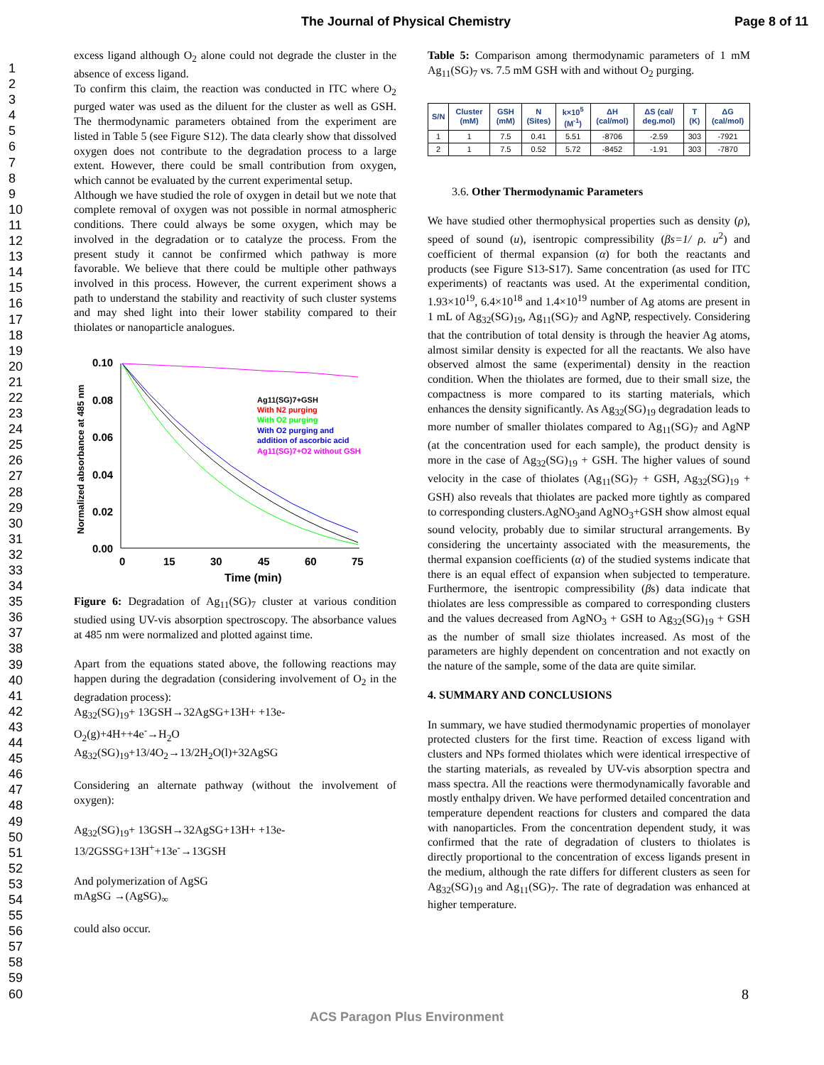The Journal of Physical Chemistry Page 8 of 11
1
2
3
4
5
6
7
8
9
10
11
12
13
14
15
16
17
18
19
20
21
22
23
24
25
26
27
28
29
30
31
32
33
34
35
36
37
38
39
40
41
42
43
44
45
46
47
48
49
50
51
52
53
54
55
56
57
58
59
60
excess ligand although O<sub>2</sub> alone could not degrade the cluster in the absence of excess ligand.
To confirm this claim, the reaction was conducted in ITC where O<sub>2</sub> purged water was used as the diluent for the cluster as well as GSH. The thermodynamic parameters obtained from the experiment are listed in Table 5 (see Figure S12). The data clearly show that dissolved oxygen does not contribute to the degradation process to a large extent. However, there could be small contribution from oxygen, which cannot be evaluated by the current experimental setup.
Although we have studied the role of oxygen in detail but we note that complete removal of oxygen was not possible in normal atmospheric conditions. There could always be some oxygen, which may be involved in the degradation or to catalyze the process. From the present study it cannot be confirmed which pathway is more favorable. We believe that there could be multiple other pathways involved in this process. However, the current experiment shows a path to understand the stability and reactivity of such cluster systems and may shed light into their lower stability compared to their thiolates or nanoparticle analogues.
Normalized absorbance at 485 nm
0.10
0.08
0.06
0.04
0.02
0.00
0
15
30
45
60
75
Time (min)
Ag11(SG)7+GSH
With N2 purging
With O2 purging
With O2 purging and
addition of ascorbic acid
Ag11(SG)7+O2 without GSH
Figure 6: Degradation of Ag<sub>11</sub>(SG)<sub>7</sub> cluster at various condition studied using UV-vis absorption spectroscopy. The absorbance values at 485 nm were normalized and plotted against time.
Apart from the equations stated above, the following reactions may happen during the degradation (considering involvement of O<sub>2</sub> in the degradation process):
Ag<sub>32</sub>(SG)<sub>19</sub>+ 13GSH→32AgSG+13H+ +13e-
O<sub>2</sub>(g)+4H++4e<sup>-</sup>→H<sub>2</sub>O
Ag<sub>32</sub>(SG)<sub>19</sub>+13/4O<sub>2</sub>→13/2H<sub>2</sub>O(l)+32AgSG
Considering an alternate pathway (without the involvement of oxygen):
Ag<sub>32</sub>(SG)<sub>19</sub>+ 13GSH→32AgSG+13H+ +13e-
13/2GSSG+13H<sup>+</sup>+13e<sup>-</sup>→13GSH
And polymerization of AgSG
mAgSG →(AgSG)<sub>∞</sub>
could also occur.
Table 5: Comparison among thermodynamic parameters of 1 mM Ag<sub>11</sub>(SG)<sub>7</sub> vs. 7.5 mM GSH with and without O<sub>2</sub> purging.
| S/N | Cluster (mM) | GSH (mM) | N (Sites) | k×10<sup>5</sup> (M<sup>-1</sup>) | ΔH (cal/mol) | ΔS (cal/ deg.mol) | T (K) | ΔG (cal/mol) |
| --- | --- | --- | --- | --- | --- | --- | --- | --- |
| 1 | 1 | 7.5 | 0.41 | 5.51 | -8706 | -2.59 | 303 | -7921 |
| 2 | 1 | 7.5 | 0.52 | 5.72 | -8452 | -1.91 | 303 | -7870 |
3.6. Other Thermodynamic Parameters
We have studied other thermophysical properties such as density (ρ), speed of sound (u), isentropic compressibility (βs=1/ ρ. u<sup>2</sup>) and coefficient of thermal expansion (α) for both the reactants and products (see Figure S13-S17). Same concentration (as used for ITC experiments) of reactants was used. At the experimental condition, 1.93×10<sup>19</sup>, 6.4×10<sup>18</sup> and 1.4×10<sup>19</sup> number of Ag atoms are present in 1 mL of Ag<sub>32</sub>(SG)<sub>19</sub>, Ag<sub>11</sub>(SG)<sub>7</sub> and AgNP, respectively. Considering that the contribution of total density is through the heavier Ag atoms, almost similar density is expected for all the reactants. We also have observed almost the same (experimental) density in the reaction condition. When the thiolates are formed, due to their small size, the compactness is more compared to its starting materials, which enhances the density significantly. As Ag<sub>32</sub>(SG)<sub>19</sub> degradation leads to more number of smaller thiolates compared to Ag<sub>11</sub>(SG)<sub>7</sub> and AgNP (at the concentration used for each sample), the product density is more in the case of Ag<sub>32</sub>(SG)<sub>19</sub> + GSH. The higher values of sound velocity in the case of thiolates (Ag<sub>11</sub>(SG)<sub>7</sub> + GSH, Ag<sub>32</sub>(SG)<sub>19</sub> + GSH) also reveals that thiolates are packed more tightly as compared to corresponding clusters.AgNO<sub>3</sub>and AgNO<sub>3</sub>+GSH show almost equal sound velocity, probably due to similar structural arrangements. By considering the uncertainty associated with the measurements, the thermal expansion coefficients (α) of the studied systems indicate that there is an equal effect of expansion when subjected to temperature. Furthermore, the isentropic compressibility (βs) data indicate that thiolates are less compressible as compared to corresponding clusters and the values decreased from AgNO<sub>3</sub> + GSH to Ag<sub>32</sub>(SG)<sub>19</sub> + GSH as the number of small size thiolates increased. As most of the parameters are highly dependent on concentration and not exactly on the nature of the sample, some of the data are quite similar.
4. SUMMARY AND CONCLUSIONS
In summary, we have studied thermodynamic properties of monolayer protected clusters for the first time. Reaction of excess ligand with clusters and NPs formed thiolates which were identical irrespective of the starting materials, as revealed by UV-vis absorption spectra and mass spectra. All the reactions were thermodynamically favorable and mostly enthalpy driven. We have performed detailed concentration and temperature dependent reactions for clusters and compared the data with nanoparticles. From the concentration dependent study, it was confirmed that the rate of degradation of clusters to thiolates is directly proportional to the concentration of excess ligands present in the medium, although the rate differs for different clusters as seen for Ag<sub>32</sub>(SG)<sub>19</sub> and Ag<sub>11</sub>(SG)<sub>7</sub>. The rate of degradation was enhanced at higher temperature.
8
ACS Paragon Plus Environment